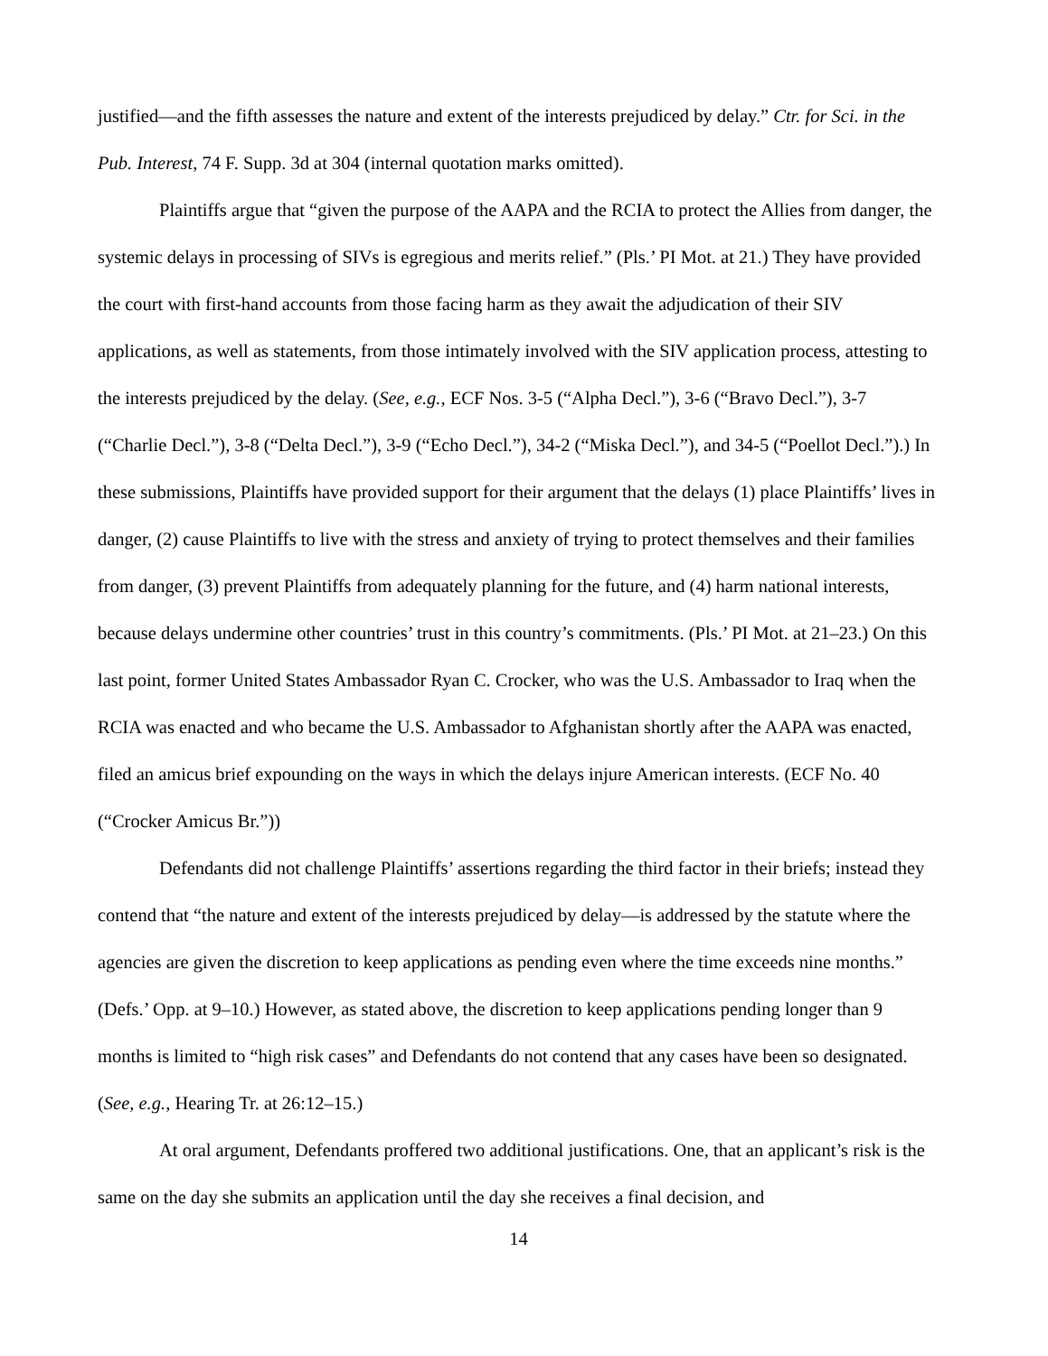justified—and the fifth assesses the nature and extent of the interests prejudiced by delay.” Ctr. for Sci. in the Pub. Interest, 74 F. Supp. 3d at 304 (internal quotation marks omitted).
Plaintiffs argue that “given the purpose of the AAPA and the RCIA to protect the Allies from danger, the systemic delays in processing of SIVs is egregious and merits relief.” (Pls.’ PI Mot. at 21.) They have provided the court with first-hand accounts from those facing harm as they await the adjudication of their SIV applications, as well as statements, from those intimately involved with the SIV application process, attesting to the interests prejudiced by the delay. (See, e.g., ECF Nos. 3-5 (“Alpha Decl.”), 3-6 (“Bravo Decl.”), 3-7 (“Charlie Decl.”), 3-8 (“Delta Decl.”), 3-9 (“Echo Decl.”), 34-2 (“Miska Decl.”), and 34-5 (“Poellot Decl.”).) In these submissions, Plaintiffs have provided support for their argument that the delays (1) place Plaintiffs’ lives in danger, (2) cause Plaintiffs to live with the stress and anxiety of trying to protect themselves and their families from danger, (3) prevent Plaintiffs from adequately planning for the future, and (4) harm national interests, because delays undermine other countries’ trust in this country’s commitments. (Pls.’ PI Mot. at 21–23.) On this last point, former United States Ambassador Ryan C. Crocker, who was the U.S. Ambassador to Iraq when the RCIA was enacted and who became the U.S. Ambassador to Afghanistan shortly after the AAPA was enacted, filed an amicus brief expounding on the ways in which the delays injure American interests. (ECF No. 40 (“Crocker Amicus Br.”))
Defendants did not challenge Plaintiffs’ assertions regarding the third factor in their briefs; instead they contend that “the nature and extent of the interests prejudiced by delay—is addressed by the statute where the agencies are given the discretion to keep applications as pending even where the time exceeds nine months.” (Defs.’ Opp. at 9–10.) However, as stated above, the discretion to keep applications pending longer than 9 months is limited to “high risk cases” and Defendants do not contend that any cases have been so designated. (See, e.g., Hearing Tr. at 26:12–15.)
At oral argument, Defendants proffered two additional justifications. One, that an applicant’s risk is the same on the day she submits an application until the day she receives a final decision, and
14